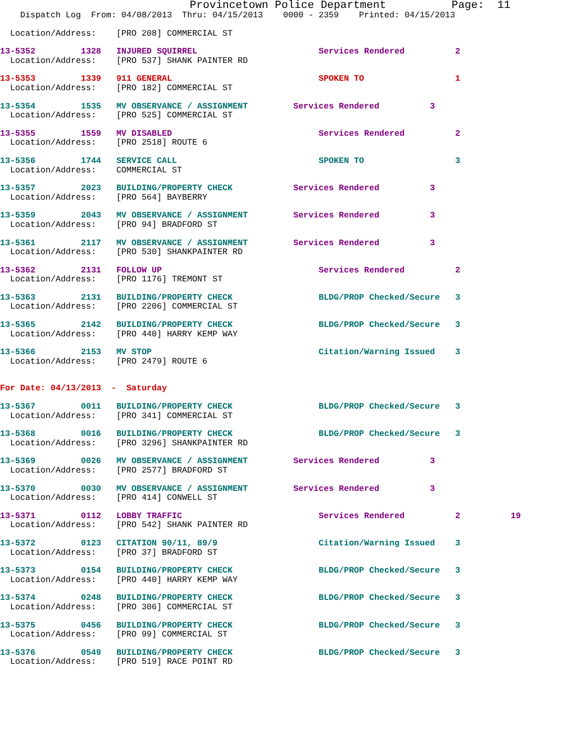Provincetown Police Department          Page:  11
    Dispatch Log  From: 04/08/2013  Thru: 04/15/2013    0000 - 2359    Printed: 04/15/2013
  Location/Address:    [PRO 208] COMMERCIAL ST
13-5352         1328   INJURED SQUIRREL                        Services Rendered          2
  Location/Address:    [PRO 537] SHANK PAINTER RD
13-5353         1339   911 GENERAL                             SPOKEN TO                  1
  Location/Address:    [PRO 182] COMMERCIAL ST
13-5354         1535   MV OBSERVANCE / ASSIGNMENT         Services Rendered          3
  Location/Address:    [PRO 525] COMMERCIAL ST
13-5355         1559   MV DISABLED                             Services Rendered          2
  Location/Address:    [PRO 2518] ROUTE 6
13-5356         1744   SERVICE CALL                            SPOKEN TO                  3
  Location/Address:    COMMERCIAL ST
13-5357         2023   BUILDING/PROPERTY CHECK            Services Rendered          3
  Location/Address:    [PRO 564] BAYBERRY
13-5359         2043   MV OBSERVANCE / ASSIGNMENT         Services Rendered          3
  Location/Address:    [PRO 94] BRADFORD ST
13-5361         2117   MV OBSERVANCE / ASSIGNMENT         Services Rendered          3
  Location/Address:    [PRO 530] SHANKPAINTER RD
13-5362         2131   FOLLOW UP                               Services Rendered          2
  Location/Address:    [PRO 1176] TREMONT ST
13-5363         2131   BUILDING/PROPERTY CHECK                 BLDG/PROP Checked/Secure   3
  Location/Address:    [PRO 2206] COMMERCIAL ST
13-5365         2142   BUILDING/PROPERTY CHECK                 BLDG/PROP Checked/Secure   3
  Location/Address:    [PRO 440] HARRY KEMP WAY
13-5366         2153   MV STOP                                 Citation/Warning Issued    3
  Location/Address:    [PRO 2479] ROUTE 6
For Date: 04/13/2013  -  Saturday
13-5367         0011   BUILDING/PROPERTY CHECK                 BLDG/PROP Checked/Secure   3
  Location/Address:    [PRO 341] COMMERCIAL ST
13-5368         0016   BUILDING/PROPERTY CHECK                 BLDG/PROP Checked/Secure   3
  Location/Address:    [PRO 3296] SHANKPAINTER RD
13-5369         0026   MV OBSERVANCE / ASSIGNMENT         Services Rendered          3
  Location/Address:    [PRO 2577] BRADFORD ST
13-5370         0030   MV OBSERVANCE / ASSIGNMENT         Services Rendered          3
  Location/Address:    [PRO 414] CONWELL ST
13-5371         0112   LOBBY TRAFFIC                           Services Rendered          2          19
  Location/Address:    [PRO 542] SHANK PAINTER RD
13-5372         0123   CITATION 90/11, 89/9                    Citation/Warning Issued    3
  Location/Address:    [PRO 37] BRADFORD ST
13-5373         0154   BUILDING/PROPERTY CHECK                 BLDG/PROP Checked/Secure   3
  Location/Address:    [PRO 440] HARRY KEMP WAY
13-5374         0248   BUILDING/PROPERTY CHECK                 BLDG/PROP Checked/Secure   3
  Location/Address:    [PRO 306] COMMERCIAL ST
13-5375         0456   BUILDING/PROPERTY CHECK                 BLDG/PROP Checked/Secure   3
  Location/Address:    [PRO 99] COMMERCIAL ST
13-5376         0549   BUILDING/PROPERTY CHECK                 BLDG/PROP Checked/Secure   3
  Location/Address:    [PRO 519] RACE POINT RD